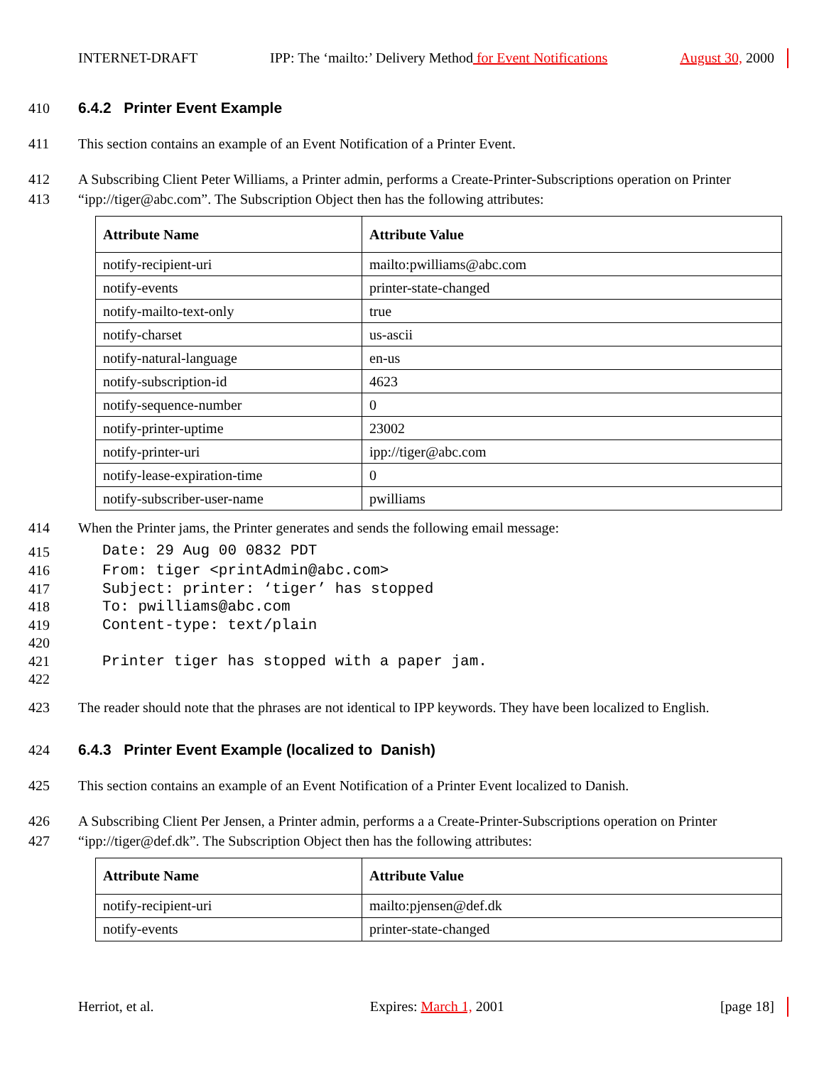INTERNET-DRAFT IPP: The ‘mailto:’ Delivery Method for Event Notifications August 30, 2000
410 6.4.2 Printer Event Example
411 This section contains an example of an Event Notification of a Printer Event.
412 A Subscribing Client Peter Williams, a Printer admin, performs a Create-Printer-Subscriptions operation on Printer
413 “ipp://tiger@abc.com”. The Subscription Object then has the following attributes:
| Attribute Name | Attribute Value |
| --- | --- |
| notify-recipient-uri | mailto:pwilliams@abc.com |
| notify-events | printer-state-changed |
| notify-mailto-text-only | true |
| notify-charset | us-ascii |
| notify-natural-language | en-us |
| notify-subscription-id | 4623 |
| notify-sequence-number | 0 |
| notify-printer-uptime | 23002 |
| notify-printer-uri | ipp://tiger@abc.com |
| notify-lease-expiration-time | 0 |
| notify-subscriber-user-name | pwilliams |
414 When the Printer jams, the Printer generates and sends the following email message:
415 Date: 29 Aug 00 0832 PDT
416 From: tiger <printAdmin@abc.com>
417 Subject: printer: ‘tiger’ has stopped
418 To: pwilliams@abc.com
419 Content-type: text/plain
420
421 Printer tiger has stopped with a paper jam.
422
423 The reader should note that the phrases are not identical to IPP keywords. They have been localized to English.
424 6.4.3 Printer Event Example (localized to Danish)
425 This section contains an example of an Event Notification of a Printer Event localized to Danish.
426 A Subscribing Client Per Jensen, a Printer admin, performs a a Create-Printer-Subscriptions operation on Printer
427 “ipp://tiger@def.dk”. The Subscription Object then has the following attributes:
| Attribute Name | Attribute Value |
| --- | --- |
| notify-recipient-uri | mailto:pjensen@def.dk |
| notify-events | printer-state-changed |
Herriot, et al. Expires: March 1, 2001 [page 18]